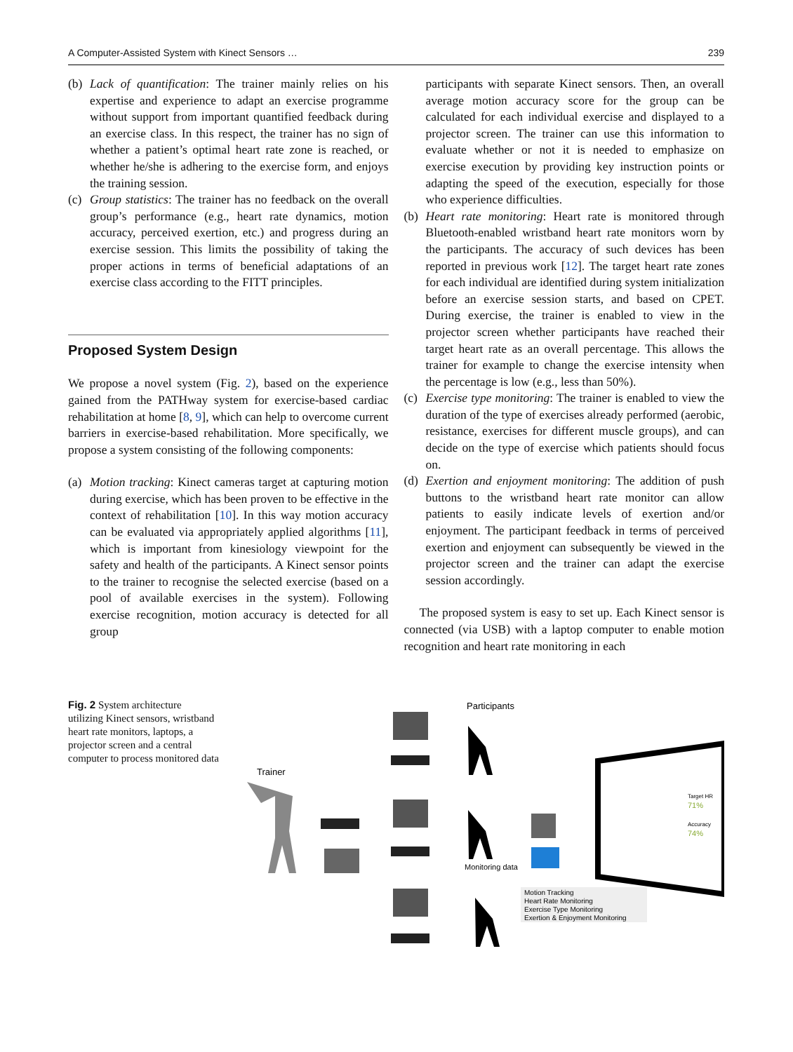A Computer-Assisted System with Kinect Sensors … 239
(b)
Lack of quantification: The trainer mainly relies on his expertise and experience to adapt an exercise programme without support from important quantified feedback during an exercise class. In this respect, the trainer has no sign of whether a patient’s optimal heart rate zone is reached, or whether he/she is adhering to the exercise form, and enjoys the training session.
(c)
Group statistics: The trainer has no feedback on the overall group’s performance (e.g., heart rate dynamics, motion accuracy, perceived exertion, etc.) and progress during an exercise session. This limits the possibility of taking the proper actions in terms of beneficial adaptations of an exercise class according to the FITT principles.
Proposed System Design
We propose a novel system (Fig. 2), based on the experience gained from the PATHway system for exercise-based cardiac rehabilitation at home [8, 9], which can help to overcome current barriers in exercise-based rehabilitation. More specifically, we propose a system consisting of the following components:
(a)
Motion tracking: Kinect cameras target at capturing motion during exercise, which has been proven to be effective in the context of rehabilitation [10]. In this way motion accuracy can be evaluated via appropriately applied algorithms [11], which is important from kinesiology viewpoint for the safety and health of the participants. A Kinect sensor points to the trainer to recognise the selected exercise (based on a pool of available exercises in the system). Following exercise recognition, motion accuracy is detected for all group
participants with separate Kinect sensors. Then, an overall average motion accuracy score for the group can be calculated for each individual exercise and displayed to a projector screen. The trainer can use this information to evaluate whether or not it is needed to emphasize on exercise execution by providing key instruction points or adapting the speed of the execution, especially for those who experience difficulties.
(b)
Heart rate monitoring: Heart rate is monitored through Bluetooth-enabled wristband heart rate monitors worn by the participants. The accuracy of such devices has been reported in previous work [12]. The target heart rate zones for each individual are identified during system initialization before an exercise session starts, and based on CPET. During exercise, the trainer is enabled to view in the projector screen whether participants have reached their target heart rate as an overall percentage. This allows the trainer for example to change the exercise intensity when the percentage is low (e.g., less than 50%).
(c)
Exercise type monitoring: The trainer is enabled to view the duration of the type of exercises already performed (aerobic, resistance, exercises for different muscle groups), and can decide on the type of exercise which patients should focus on.
(d)
Exertion and enjoyment monitoring: The addition of push buttons to the wristband heart rate monitor can allow patients to easily indicate levels of exertion and/or enjoyment. The participant feedback in terms of perceived exertion and enjoyment can subsequently be viewed in the projector screen and the trainer can adapt the exercise session accordingly.
The proposed system is easy to set up. Each Kinect sensor is connected (via USB) with a laptop computer to enable motion recognition and heart rate monitoring in each
Fig. 2 System architecture utilizing Kinect sensors, wristband heart rate monitors, laptops, a projector screen and a central computer to process monitored data
Participants
Trainer
Monitoring data
Target HR
71%
Accuracy
74%
Motion Tracking
Heart Rate Monitoring
Exercise Type Monitoring
Exertion & Enjoyment Monitoring